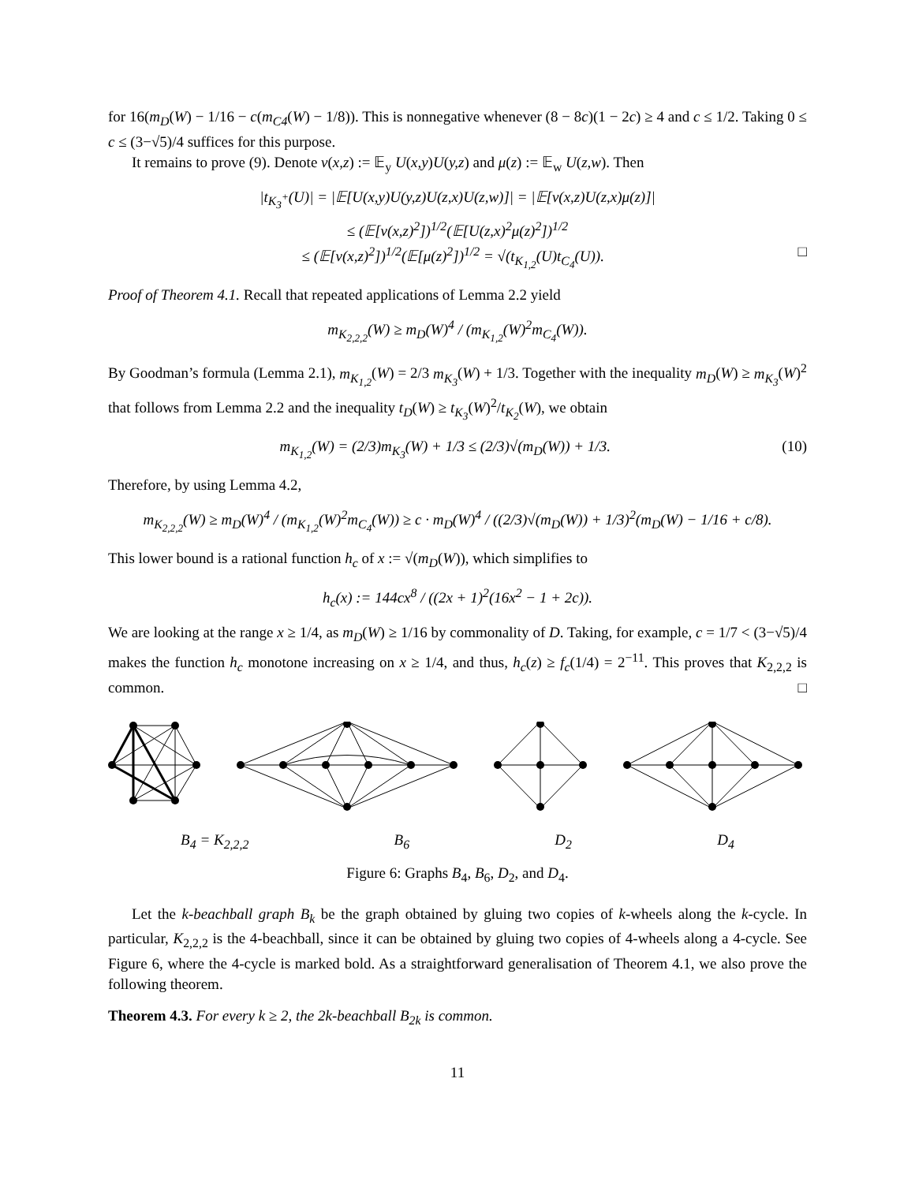for 16(m<sub>D</sub>(W) − 1/16 − c(m<sub>C4</sub>(W) − 1/8)). This is nonnegative whenever (8 − 8c)(1 − 2c) ≥ 4 and c ≤ 1/2. Taking 0 ≤ c ≤ (3−√5)/4 suffices for this purpose.
It remains to prove (9). Denote ν(x,z) := 𝔼<sub>y</sub> U(x,y)U(y,z) and μ(z) := 𝔼<sub>w</sub> U(z,w). Then
|t<sub>K<sub>3</sub><sup>+</sup></sub>(U)| = |𝔼[U(x,y)U(y,z)U(z,x)U(z,w)]| = |𝔼[ν(x,z)U(z,x)μ(z)]|
≤ (𝔼[ν(x,z)<sup>2</sup>])<sup>1/2</sup>(𝔼[U(z,x)<sup>2</sup>μ(z)<sup>2</sup>])<sup>1/2</sup>
≤ (𝔼[ν(x,z)<sup>2</sup>])<sup>1/2</sup>(𝔼[μ(z)<sup>2</sup>])<sup>1/2</sup> = √(t<sub>K<sub>1,2</sub></sub>(U)t<sub>C<sub>4</sub></sub>(U)). □
Proof of Theorem 4.1. Recall that repeated applications of Lemma 2.2 yield
m<sub>K<sub>2,2,2</sub></sub>(W) ≥ m<sub>D</sub>(W)<sup>4</sup> / (m<sub>K<sub>1,2</sub></sub>(W)<sup>2</sup>m<sub>C<sub>4</sub></sub>(W)).
By Goodman’s formula (Lemma 2.1), m<sub>K<sub>1,2</sub></sub>(W) = 2/3 m<sub>K<sub>3</sub></sub>(W) + 1/3. Together with the inequality m<sub>D</sub>(W) ≥ m<sub>K<sub>3</sub></sub>(W)<sup>2</sup> that follows from Lemma 2.2 and the inequality t<sub>D</sub>(W) ≥ t<sub>K<sub>3</sub></sub>(W)<sup>2</sup>/t<sub>K<sub>2</sub></sub>(W), we obtain
m<sub>K<sub>1,2</sub></sub>(W) = (2/3)m<sub>K<sub>3</sub></sub>(W) + 1/3 ≤ (2/3)√(m<sub>D</sub>(W)) + 1/3. (10)
Therefore, by using Lemma 4.2,
m<sub>K<sub>2,2,2</sub></sub>(W) ≥ m<sub>D</sub>(W)<sup>4</sup> / (m<sub>K<sub>1,2</sub></sub>(W)<sup>2</sup>m<sub>C<sub>4</sub></sub>(W)) ≥ c · m<sub>D</sub>(W)<sup>4</sup> / ((2/3)√(m<sub>D</sub>(W)) + 1/3)<sup>2</sup>(m<sub>D</sub>(W) − 1/16 + c/8).
This lower bound is a rational function h<sub>c</sub> of x := √(m<sub>D</sub>(W)), which simplifies to
h<sub>c</sub>(x) := 144cx<sup>8</sup> / ((2x + 1)<sup>2</sup>(16x<sup>2</sup> − 1 + 2c)).
We are looking at the range x ≥ 1/4, as m<sub>D</sub>(W) ≥ 1/16 by commonality of D. Taking, for example, c = 1/7 < (3−√5)/4 makes the function h<sub>c</sub> monotone increasing on x ≥ 1/4, and thus, h<sub>c</sub>(z) ≥ f<sub>c</sub>(1/4) = 2<sup>−11</sup>. This proves that K<sub>2,2,2</sub> is common. □
B<sub>4</sub> = K<sub>2,2,2</sub> B<sub>6</sub> D<sub>2</sub> D<sub>4</sub>
Figure 6: Graphs B<sub>4</sub>, B<sub>6</sub>, D<sub>2</sub>, and D<sub>4</sub>.
Let the k-beachball graph B<sub>k</sub> be the graph obtained by gluing two copies of k-wheels along the k-cycle. In particular, K<sub>2,2,2</sub> is the 4-beachball, since it can be obtained by gluing two copies of 4-wheels along a 4-cycle. See Figure 6, where the 4-cycle is marked bold. As a straightforward generalisation of Theorem 4.1, we also prove the following theorem.
Theorem 4.3. For every k ≥ 2, the 2k-beachball B<sub>2k</sub> is common.
11